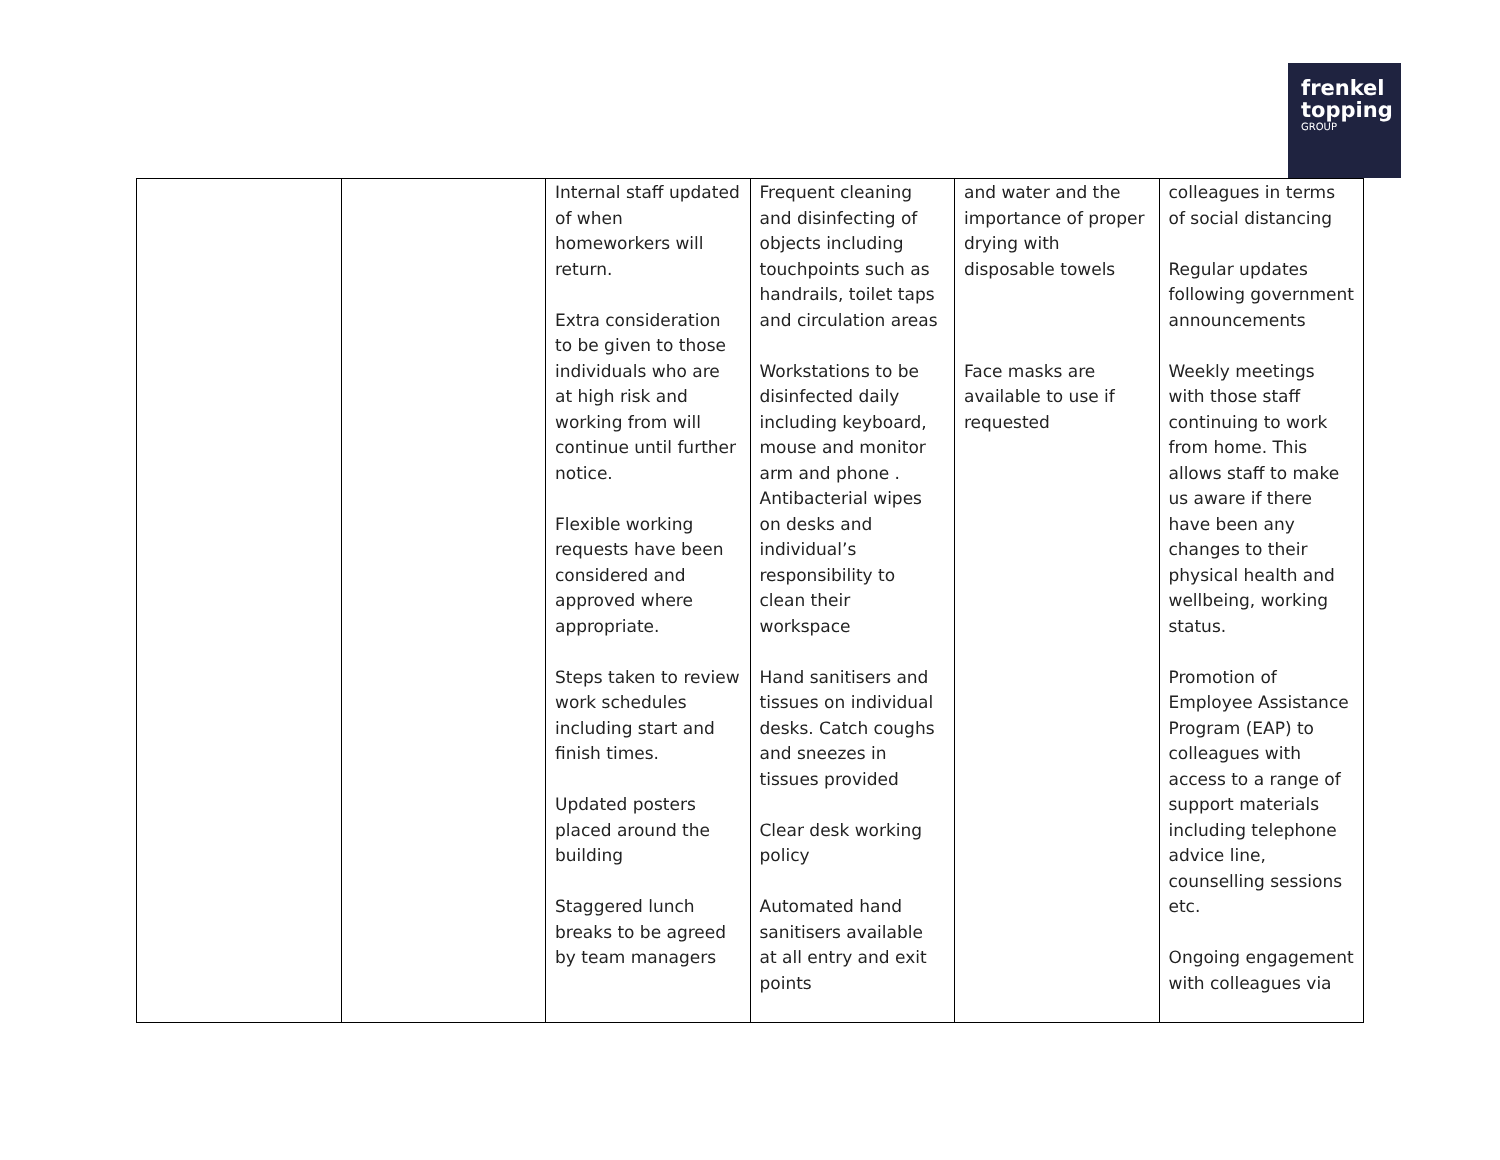frenkel
topping
GROUP
| | | Internal staff updated of when homeworkers will return. Extra consideration to be given to those individuals who are at high risk and working from will continue until further notice. Flexible working requests have been considered and approved where appropriate. Steps taken to review work schedules including start and finish times. Updated posters placed around the building Staggered lunch breaks to be agreed by team managers | Frequent cleaning and disinfecting of objects including touchpoints such as handrails, toilet taps and circulation areas Workstations to be disinfected daily including keyboard, mouse and monitor arm and phone . Antibacterial wipes on desks and individual’s responsibility to clean their workspace Hand sanitisers and tissues on individual desks. Catch coughs and sneezes in tissues provided Clear desk working policy Automated hand sanitisers available at all entry and exit points | and water and the importance of proper drying with disposable towels Face masks are available to use if requested | colleagues in terms of social distancing Regular updates following government announcements Weekly meetings with those staff continuing to work from home. This allows staff to make us aware if there have been any changes to their physical health and wellbeing, working status. Promotion of Employee Assistance Program (EAP) to colleagues with access to a range of support materials including telephone advice line, counselling sessions etc. Ongoing engagement with colleagues via |